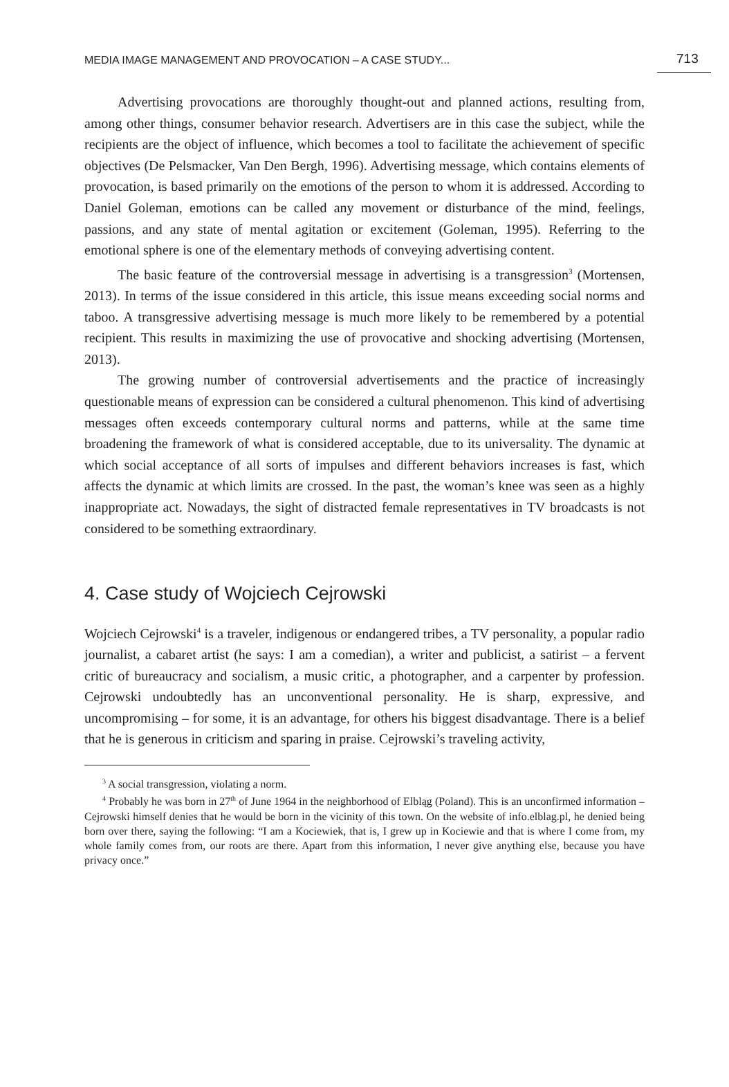MEDIA IMAGE MANAGEMENT AND PROVOCATION – A CASE STUDY... 713
Advertising provocations are thoroughly thought-out and planned actions, resulting from, among other things, consumer behavior research. Advertisers are in this case the subject, while the recipients are the object of influence, which becomes a tool to facilitate the achievement of specific objectives (De Pelsmacker, Van Den Bergh, 1996). Advertising message, which contains elements of provocation, is based primarily on the emotions of the person to whom it is addressed. According to Daniel Goleman, emotions can be called any movement or disturbance of the mind, feelings, passions, and any state of mental agitation or excitement (Goleman, 1995). Referring to the emotional sphere is one of the elementary methods of conveying advertising content.
The basic feature of the controversial message in advertising is a transgression<sup>3</sup> (Mortensen, 2013). In terms of the issue considered in this article, this issue means exceeding social norms and taboo. A transgressive advertising message is much more likely to be remembered by a potential recipient. This results in maximizing the use of provocative and shocking advertising (Mortensen, 2013).
The growing number of controversial advertisements and the practice of increasingly questionable means of expression can be considered a cultural phenomenon. This kind of advertising messages often exceeds contemporary cultural norms and patterns, while at the same time broadening the framework of what is considered acceptable, due to its universality. The dynamic at which social acceptance of all sorts of impulses and different behaviors increases is fast, which affects the dynamic at which limits are crossed. In the past, the woman’s knee was seen as a highly inappropriate act. Nowadays, the sight of distracted female representatives in TV broadcasts is not considered to be something extraordinary.
4. Case study of Wojciech Cejrowski
Wojciech Cejrowski<sup>4</sup> is a traveler, indigenous or endangered tribes, a TV personality, a popular radio journalist, a cabaret artist (he says: I am a comedian), a writer and publicist, a satirist – a fervent critic of bureaucracy and socialism, a music critic, a photographer, and a carpenter by profession. Cejrowski undoubtedly has an unconventional personality. He is sharp, expressive, and uncompromising – for some, it is an advantage, for others his biggest disadvantage. There is a belief that he is generous in criticism and sparing in praise. Cejrowski’s traveling activity,
<sup>3</sup> A social transgression, violating a norm.
<sup>4</sup> Probably he was born in 27<sup>th</sup> of June 1964 in the neighborhood of Elbląg (Poland). This is an unconfirmed information – Cejrowski himself denies that he would be born in the vicinity of this town. On the website of info.elblag.pl, he denied being born over there, saying the following: “I am a Kociewiek, that is, I grew up in Kociewie and that is where I come from, my whole family comes from, our roots are there. Apart from this information, I never give anything else, because you have privacy once.”